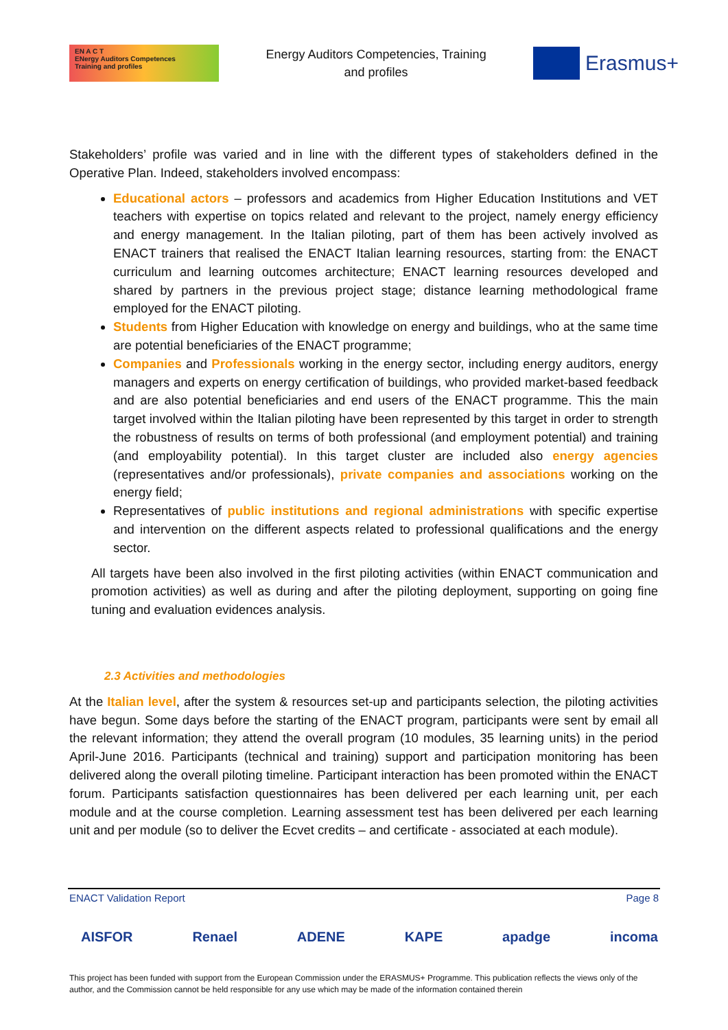EN A C T
ENergy Auditors Competences
Training and profiles
Energy Auditors Competencies, Training
and profiles
Erasmus+
Stakeholders’ profile was varied and in line with the different types of stakeholders defined in the Operative Plan. Indeed, stakeholders involved encompass:
Educational actors – professors and academics from Higher Education Institutions and VET teachers with expertise on topics related and relevant to the project, namely energy efficiency and energy management. In the Italian piloting, part of them has been actively involved as ENACT trainers that realised the ENACT Italian learning resources, starting from: the ENACT curriculum and learning outcomes architecture; ENACT learning resources developed and shared by partners in the previous project stage; distance learning methodological frame employed for the ENACT piloting.
Students from Higher Education with knowledge on energy and buildings, who at the same time are potential beneficiaries of the ENACT programme;
Companies and Professionals working in the energy sector, including energy auditors, energy managers and experts on energy certification of buildings, who provided market-based feedback and are also potential beneficiaries and end users of the ENACT programme. This the main target involved within the Italian piloting have been represented by this target in order to strength the robustness of results on terms of both professional (and employment potential) and training (and employability potential). In this target cluster are included also energy agencies (representatives and/or professionals), private companies and associations working on the energy field;
Representatives of public institutions and regional administrations with specific expertise and intervention on the different aspects related to professional qualifications and the energy sector.
All targets have been also involved in the first piloting activities (within ENACT communication and promotion activities) as well as during and after the piloting deployment, supporting on going fine tuning and evaluation evidences analysis.
2.3 Activities and methodologies
At the Italian level, after the system & resources set-up and participants selection, the piloting activities have begun. Some days before the starting of the ENACT program, participants were sent by email all the relevant information; they attend the overall program (10 modules, 35 learning units) in the period April-June 2016. Participants (technical and training) support and participation monitoring has been delivered along the overall piloting timeline. Participant interaction has been promoted within the ENACT forum. Participants satisfaction questionnaires has been delivered per each learning unit, per each module and at the course completion. Learning assessment test has been delivered per each learning unit and per module (so to deliver the Ecvet credits – and certificate - associated at each module).
ENACT Validation Report Page 8
AISFOR Renael ADENE KAPE apadge incoma
This project has been funded with support from the European Commission under the ERASMUS+ Programme. This publication reflects the views only of the author, and the Commission cannot be held responsible for any use which may be made of the information contained therein